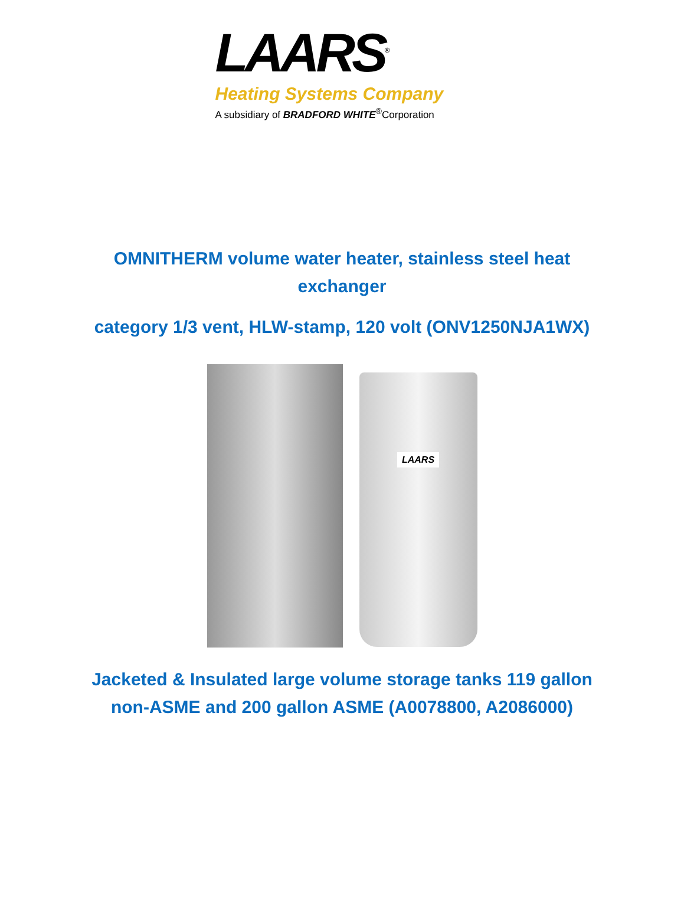LAARS<sup>®</sup>
Heating Systems Company
A subsidiary of BRADFORD WHITE<sup>®</sup>Corporation
OMNITHERM volume water heater, stainless steel heat exchanger
category 1/3 vent, HLW-stamp, 120 volt (ONV1250NJA1WX)
LAARS
Jacketed & Insulated large volume storage tanks 119 gallon non-ASME and 200 gallon ASME (A0078800, A2086000)